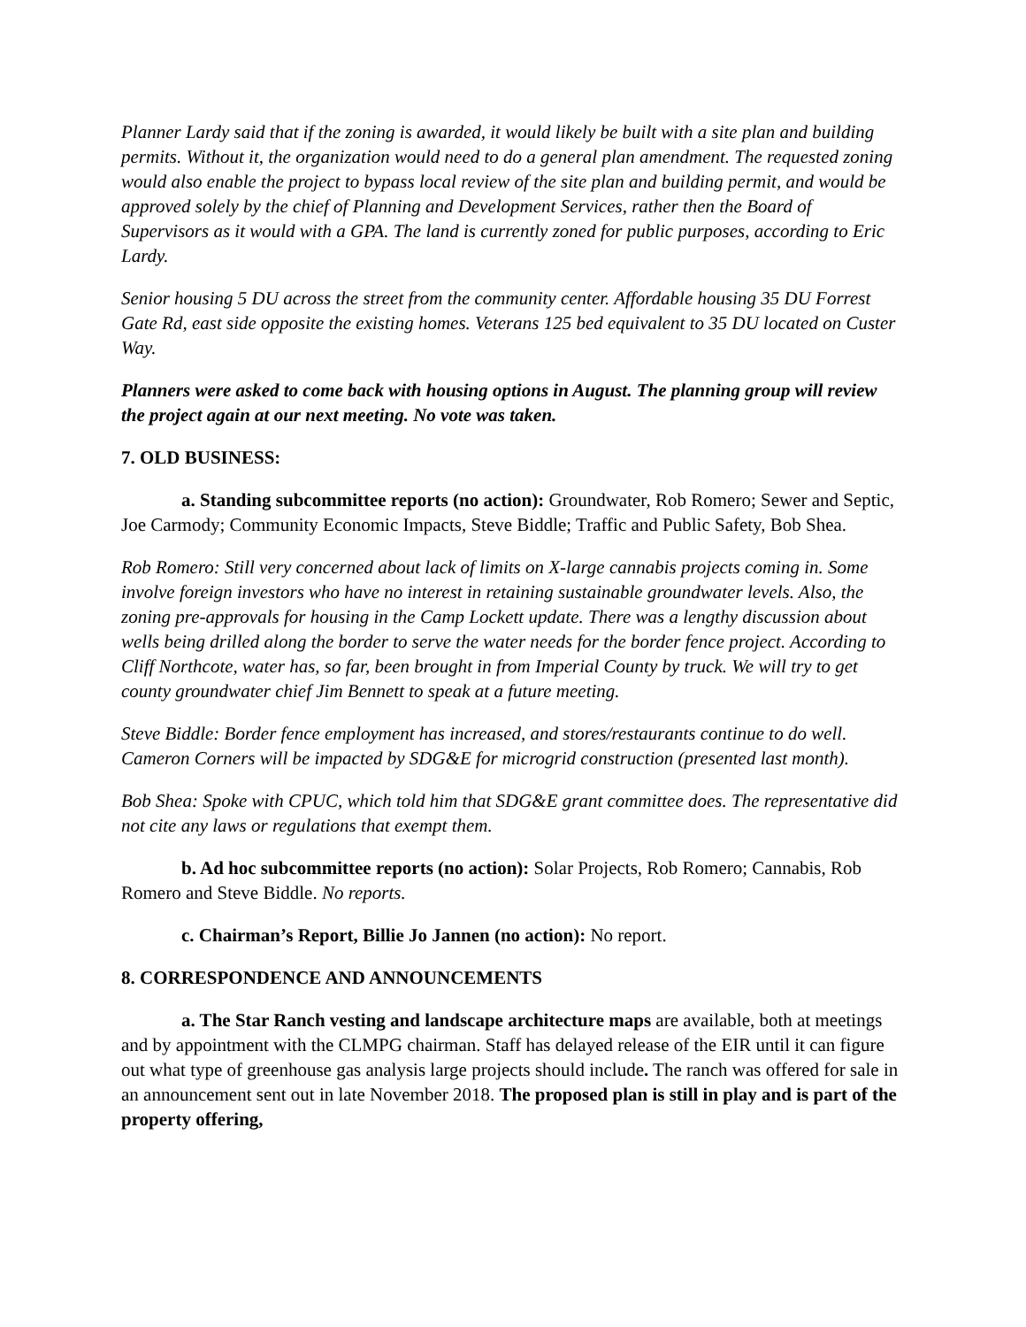Planner Lardy said that if the zoning is awarded, it would likely be built with a site plan and building permits. Without it, the organization would need to do a general plan amendment. The requested zoning would also enable the project to bypass local review of the site plan and building permit, and would be approved solely by the chief of Planning and Development Services, rather then the Board of Supervisors as it would with a GPA. The land is currently zoned for public purposes, according to Eric Lardy.
Senior housing 5 DU across the street from the community center. Affordable housing 35 DU Forrest Gate Rd, east side opposite the existing homes. Veterans 125 bed equivalent to 35 DU located on Custer Way.
Planners were asked to come back with housing options in August. The planning group will review the project again at our next meeting. No vote was taken.
7. OLD BUSINESS:
a. Standing subcommittee reports (no action): Groundwater, Rob Romero; Sewer and Septic, Joe Carmody; Community Economic Impacts, Steve Biddle; Traffic and Public Safety, Bob Shea.
Rob Romero: Still very concerned about lack of limits on X-large cannabis projects coming in. Some involve foreign investors who have no interest in retaining sustainable groundwater levels. Also, the zoning pre-approvals for housing in the Camp Lockett update. There was a lengthy discussion about wells being drilled along the border to serve the water needs for the border fence project. According to Cliff Northcote, water has, so far, been brought in from Imperial County by truck. We will try to get county groundwater chief Jim Bennett to speak at a future meeting.
Steve Biddle: Border fence employment has increased, and stores/restaurants continue to do well. Cameron Corners will be impacted by SDG&E for microgrid construction (presented last month).
Bob Shea: Spoke with CPUC, which told him that SDG&E grant committee does. The representative did not cite any laws or regulations that exempt them.
b. Ad hoc subcommittee reports (no action): Solar Projects, Rob Romero; Cannabis, Rob Romero and Steve Biddle. No reports.
c. Chairman’s Report, Billie Jo Jannen (no action): No report.
8. CORRESPONDENCE AND ANNOUNCEMENTS
a. The Star Ranch vesting and landscape architecture maps are available, both at meetings and by appointment with the CLMPG chairman. Staff has delayed release of the EIR until it can figure out what type of greenhouse gas analysis large projects should include. The ranch was offered for sale in an announcement sent out in late November 2018. The proposed plan is still in play and is part of the property offering,